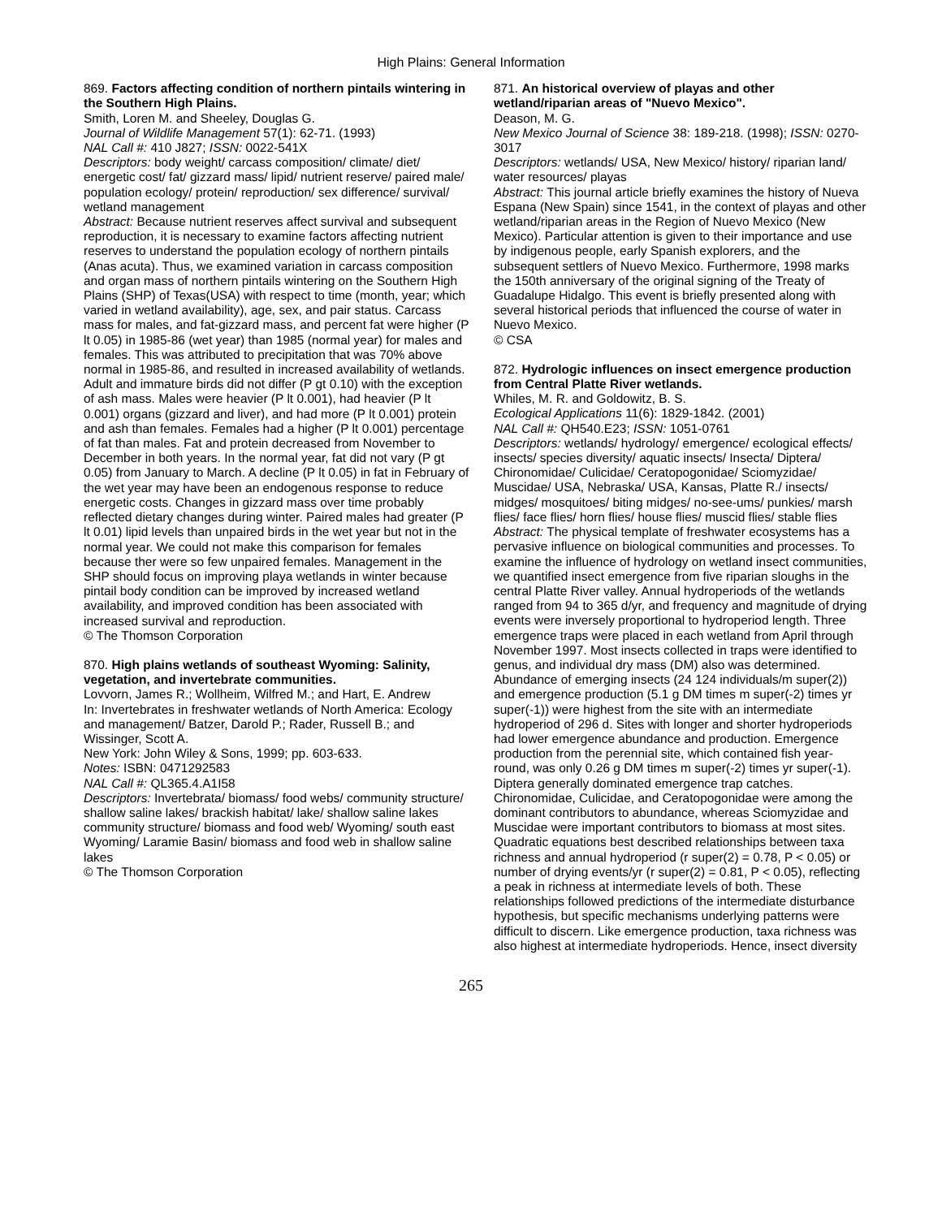High Plains: General Information
869. Factors affecting condition of northern pintails wintering in the Southern High Plains.
Smith, Loren M. and Sheeley, Douglas G.
Journal of Wildlife Management 57(1): 62-71. (1993)
NAL Call #: 410 J827; ISSN: 0022-541X
Descriptors: body weight/ carcass composition/ climate/ diet/ energetic cost/ fat/ gizzard mass/ lipid/ nutrient reserve/ paired male/ population ecology/ protein/ reproduction/ sex difference/ survival/ wetland management
Abstract: Because nutrient reserves affect survival and subsequent reproduction, it is necessary to examine factors affecting nutrient reserves to understand the population ecology of northern pintails (Anas acuta). Thus, we examined variation in carcass composition and organ mass of northern pintails wintering on the Southern High Plains (SHP) of Texas(USA) with respect to time (month, year; which varied in wetland availability), age, sex, and pair status. Carcass mass for males, and fat-gizzard mass, and percent fat were higher (P lt 0.05) in 1985-86 (wet year) than 1985 (normal year) for males and females. This was attributed to precipitation that was 70% above normal in 1985-86, and resulted in increased availability of wetlands. Adult and immature birds did not differ (P gt 0.10) with the exception of ash mass. Males were heavier (P lt 0.001), had heavier (P lt 0.001) organs (gizzard and liver), and had more (P lt 0.001) protein and ash than females. Females had a higher (P lt 0.001) percentage of fat than males. Fat and protein decreased from November to December in both years. In the normal year, fat did not vary (P gt 0.05) from January to March. A decline (P lt 0.05) in fat in February of the wet year may have been an endogenous response to reduce energetic costs. Changes in gizzard mass over time probably reflected dietary changes during winter. Paired males had greater (P lt 0.01) lipid levels than unpaired birds in the wet year but not in the normal year. We could not make this comparison for females because ther were so few unpaired females. Management in the SHP should focus on improving playa wetlands in winter because pintail body condition can be improved by increased wetland availability, and improved condition has been associated with increased survival and reproduction.
© The Thomson Corporation
870. High plains wetlands of southeast Wyoming: Salinity, vegetation, and invertebrate communities.
Lovvorn, James R.; Wollheim, Wilfred M.; and Hart, E. Andrew
In: Invertebrates in freshwater wetlands of North America: Ecology and management/ Batzer, Darold P.; Rader, Russell B.; and Wissinger, Scott A.
New York: John Wiley & Sons, 1999; pp. 603-633.
Notes: ISBN: 0471292583
NAL Call #: QL365.4.A1I58
Descriptors: Invertebrata/ biomass/ food webs/ community structure/ shallow saline lakes/ brackish habitat/ lake/ shallow saline lakes community structure/ biomass and food web/ Wyoming/ south east Wyoming/ Laramie Basin/ biomass and food web in shallow saline lakes
© The Thomson Corporation
871. An historical overview of playas and other wetland/riparian areas of "Nuevo Mexico".
Deason, M. G.
New Mexico Journal of Science 38: 189-218. (1998); ISSN: 0270-3017
Descriptors: wetlands/ USA, New Mexico/ history/ riparian land/ water resources/ playas
Abstract: This journal article briefly examines the history of Nueva Espana (New Spain) since 1541, in the context of playas and other wetland/riparian areas in the Region of Nuevo Mexico (New Mexico). Particular attention is given to their importance and use by indigenous people, early Spanish explorers, and the subsequent settlers of Nuevo Mexico. Furthermore, 1998 marks the 150th anniversary of the original signing of the Treaty of Guadalupe Hidalgo. This event is briefly presented along with several historical periods that influenced the course of water in Nuevo Mexico.
© CSA
872. Hydrologic influences on insect emergence production from Central Platte River wetlands.
Whiles, M. R. and Goldowitz, B. S.
Ecological Applications 11(6): 1829-1842. (2001)
NAL Call #: QH540.E23; ISSN: 1051-0761
Descriptors: wetlands/ hydrology/ emergence/ ecological effects/ insects/ species diversity/ aquatic insects/ Insecta/ Diptera/ Chironomidae/ Culicidae/ Ceratopogonidae/ Sciomyzidae/ Muscidae/ USA, Nebraska/ USA, Kansas, Platte R./ insects/ midges/ mosquitoes/ biting midges/ no-see-ums/ punkies/ marsh flies/ face flies/ horn flies/ house flies/ muscid flies/ stable flies
Abstract: The physical template of freshwater ecosystems has a pervasive influence on biological communities and processes. To examine the influence of hydrology on wetland insect communities, we quantified insect emergence from five riparian sloughs in the central Platte River valley. Annual hydroperiods of the wetlands ranged from 94 to 365 d/yr, and frequency and magnitude of drying events were inversely proportional to hydroperiod length. Three emergence traps were placed in each wetland from April through November 1997. Most insects collected in traps were identified to genus, and individual dry mass (DM) also was determined. Abundance of emerging insects (24 124 individuals/m super(2)) and emergence production (5.1 g DM times m super(-2) times yr super(-1)) were highest from the site with an intermediate hydroperiod of 296 d. Sites with longer and shorter hydroperiods had lower emergence abundance and production. Emergence production from the perennial site, which contained fish year-round, was only 0.26 g DM times m super(-2) times yr super(-1). Diptera generally dominated emergence trap catches. Chironomidae, Culicidae, and Ceratopogonidae were among the dominant contributors to abundance, whereas Sciomyzidae and Muscidae were important contributors to biomass at most sites. Quadratic equations best described relationships between taxa richness and annual hydroperiod (r super(2) = 0.78, P < 0.05) or number of drying events/yr (r super(2) = 0.81, P < 0.05), reflecting a peak in richness at intermediate levels of both. These relationships followed predictions of the intermediate disturbance hypothesis, but specific mechanisms underlying patterns were difficult to discern. Like emergence production, taxa richness was also highest at intermediate hydroperiods. Hence, insect diversity
265